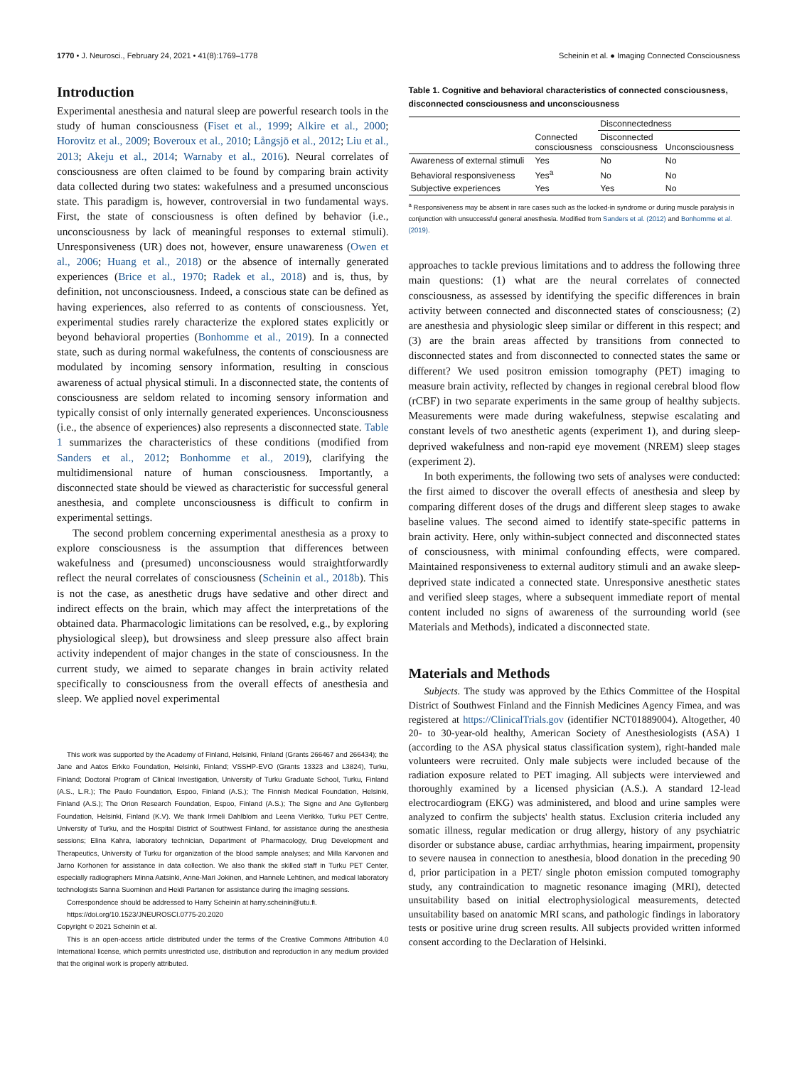1770 • J. Neurosci., February 24, 2021 • 41(8):1769–1778 Scheinin et al. ● Imaging Connected Consciousness
Introduction
Experimental anesthesia and natural sleep are powerful research tools in the study of human consciousness (Fiset et al., 1999; Alkire et al., 2000; Horovitz et al., 2009; Boveroux et al., 2010; Långsjö et al., 2012; Liu et al., 2013; Akeju et al., 2014; Warnaby et al., 2016). Neural correlates of consciousness are often claimed to be found by comparing brain activity data collected during two states: wakefulness and a presumed unconscious state. This paradigm is, however, controversial in two fundamental ways. First, the state of consciousness is often defined by behavior (i.e., unconsciousness by lack of meaningful responses to external stimuli). Unresponsiveness (UR) does not, however, ensure unawareness (Owen et al., 2006; Huang et al., 2018) or the absence of internally generated experiences (Brice et al., 1970; Radek et al., 2018) and is, thus, by definition, not unconsciousness. Indeed, a conscious state can be defined as having experiences, also referred to as contents of consciousness. Yet, experimental studies rarely characterize the explored states explicitly or beyond behavioral properties (Bonhomme et al., 2019). In a connected state, such as during normal wakefulness, the contents of consciousness are modulated by incoming sensory information, resulting in conscious awareness of actual physical stimuli. In a disconnected state, the contents of consciousness are seldom related to incoming sensory information and typically consist of only internally generated experiences. Unconsciousness (i.e., the absence of experiences) also represents a disconnected state. Table 1 summarizes the characteristics of these conditions (modified from Sanders et al., 2012; Bonhomme et al., 2019), clarifying the multidimensional nature of human consciousness. Importantly, a disconnected state should be viewed as characteristic for successful general anesthesia, and complete unconsciousness is difficult to confirm in experimental settings.
The second problem concerning experimental anesthesia as a proxy to explore consciousness is the assumption that differences between wakefulness and (presumed) unconsciousness would straightforwardly reflect the neural correlates of consciousness (Scheinin et al., 2018b). This is not the case, as anesthetic drugs have sedative and other direct and indirect effects on the brain, which may affect the interpretations of the obtained data. Pharmacologic limitations can be resolved, e.g., by exploring physiological sleep), but drowsiness and sleep pressure also affect brain activity independent of major changes in the state of consciousness. In the current study, we aimed to separate changes in brain activity related specifically to consciousness from the overall effects of anesthesia and sleep. We applied novel experimental
This work was supported by the Academy of Finland, Helsinki, Finland (Grants 266467 and 266434); the Jane and Aatos Erkko Foundation, Helsinki, Finland; VSSHP-EVO (Grants 13323 and L3824), Turku, Finland; Doctoral Program of Clinical Investigation, University of Turku Graduate School, Turku, Finland (A.S., L.R.); The Paulo Foundation, Espoo, Finland (A.S.); The Finnish Medical Foundation, Helsinki, Finland (A.S.); The Orion Research Foundation, Espoo, Finland (A.S.); The Signe and Ane Gyllenberg Foundation, Helsinki, Finland (K.V). We thank Irmeli Dahlblom and Leena Vierikko, Turku PET Centre, University of Turku, and the Hospital District of Southwest Finland, for assistance during the anesthesia sessions; Elina Kahra, laboratory technician, Department of Pharmacology, Drug Development and Therapeutics, University of Turku for organization of the blood sample analyses; and Milla Karvonen and Jarno Korhonen for assistance in data collection. We also thank the skilled staff in Turku PET Center, especially radiographers Minna Aatsinki, Anne-Mari Jokinen, and Hannele Lehtinen, and medical laboratory technologists Sanna Suominen and Heidi Partanen for assistance during the imaging sessions.
Correspondence should be addressed to Harry Scheinin at harry.scheinin@utu.fi.
https://doi.org/10.1523/JNEUROSCI.0775-20.2020
Copyright © 2021 Scheinin et al.
This is an open-access article distributed under the terms of the Creative Commons Attribution 4.0 International license, which permits unrestricted use, distribution and reproduction in any medium provided that the original work is properly attributed.
Table 1. Cognitive and behavioral characteristics of connected consciousness, disconnected consciousness and unconsciousness
| | | Disconnectedness | |
| --- | --- | --- | --- |
| | Connected consciousness | Disconnected consciousness | Unconsciousness |
| Awareness of external stimuli | Yes | No | No |
| Behavioral responsiveness | Yes<sup>a</sup> | No | No |
| Subjective experiences | Yes | Yes | No |
<sup>a</sup> Responsiveness may be absent in rare cases such as the locked-in syndrome or during muscle paralysis in conjunction with unsuccessful general anesthesia. Modified from Sanders et al. (2012) and Bonhomme et al. (2019).
approaches to tackle previous limitations and to address the following three main questions: (1) what are the neural correlates of connected consciousness, as assessed by identifying the specific differences in brain activity between connected and disconnected states of consciousness; (2) are anesthesia and physiologic sleep similar or different in this respect; and (3) are the brain areas affected by transitions from connected to disconnected states and from disconnected to connected states the same or different? We used positron emission tomography (PET) imaging to measure brain activity, reflected by changes in regional cerebral blood flow (rCBF) in two separate experiments in the same group of healthy subjects. Measurements were made during wakefulness, stepwise escalating and constant levels of two anesthetic agents (experiment 1), and during sleep-deprived wakefulness and non-rapid eye movement (NREM) sleep stages (experiment 2).
In both experiments, the following two sets of analyses were conducted: the first aimed to discover the overall effects of anesthesia and sleep by comparing different doses of the drugs and different sleep stages to awake baseline values. The second aimed to identify state-specific patterns in brain activity. Here, only within-subject connected and disconnected states of consciousness, with minimal confounding effects, were compared. Maintained responsiveness to external auditory stimuli and an awake sleep-deprived state indicated a connected state. Unresponsive anesthetic states and verified sleep stages, where a subsequent immediate report of mental content included no signs of awareness of the surrounding world (see Materials and Methods), indicated a disconnected state.
Materials and Methods
Subjects. The study was approved by the Ethics Committee of the Hospital District of Southwest Finland and the Finnish Medicines Agency Fimea, and was registered at https://ClinicalTrials.gov (identifier NCT01889004). Altogether, 40 20- to 30-year-old healthy, American Society of Anesthesiologists (ASA) 1 (according to the ASA physical status classification system), right-handed male volunteers were recruited. Only male subjects were included because of the radiation exposure related to PET imaging. All subjects were interviewed and thoroughly examined by a licensed physician (A.S.). A standard 12-lead electrocardiogram (EKG) was administered, and blood and urine samples were analyzed to confirm the subjects' health status. Exclusion criteria included any somatic illness, regular medication or drug allergy, history of any psychiatric disorder or substance abuse, cardiac arrhythmias, hearing impairment, propensity to severe nausea in connection to anesthesia, blood donation in the preceding 90 d, prior participation in a PET/ single photon emission computed tomography study, any contraindication to magnetic resonance imaging (MRI), detected unsuitability based on initial electrophysiological measurements, detected unsuitability based on anatomic MRI scans, and pathologic findings in laboratory tests or positive urine drug screen results. All subjects provided written informed consent according to the Declaration of Helsinki.